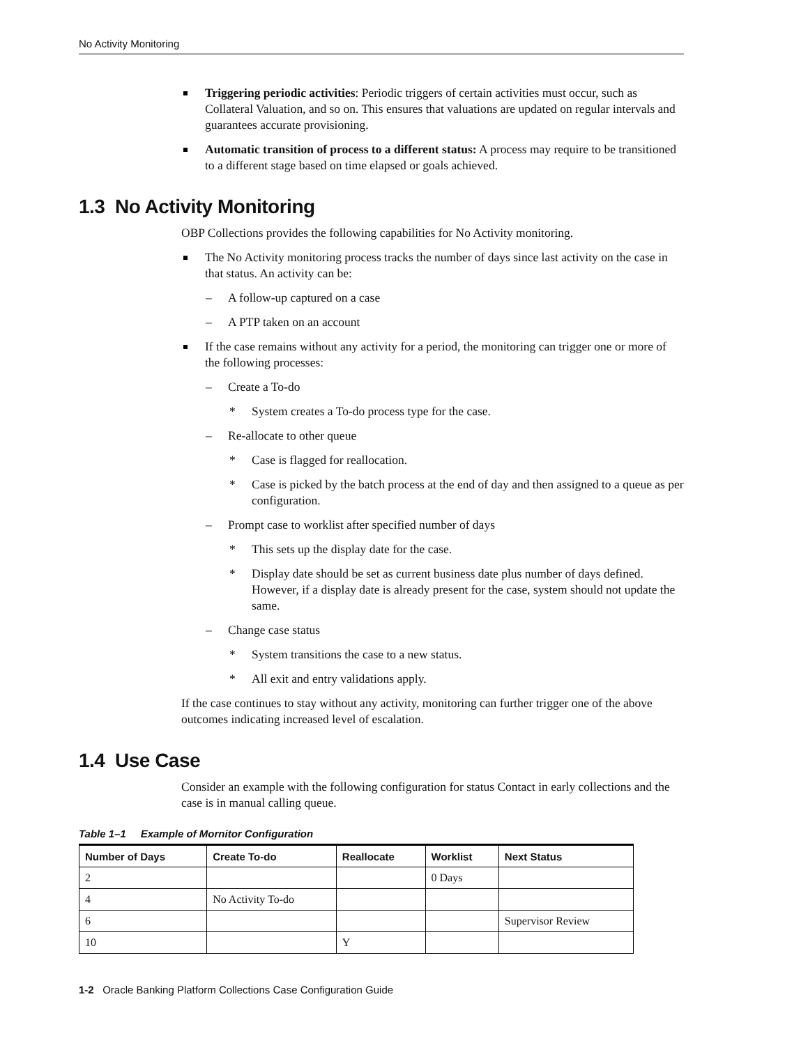No Activity Monitoring
Triggering periodic activities: Periodic triggers of certain activities must occur, such as Collateral Valuation, and so on. This ensures that valuations are updated on regular intervals and guarantees accurate provisioning.
Automatic transition of process to a different status: A process may require to be transitioned to a different stage based on time elapsed or goals achieved.
1.3 No Activity Monitoring
OBP Collections provides the following capabilities for No Activity monitoring.
The No Activity monitoring process tracks the number of days since last activity on the case in that status. An activity can be:
– A follow-up captured on a case
– A PTP taken on an account
If the case remains without any activity for a period, the monitoring can trigger one or more of the following processes:
– Create a To-do
* System creates a To-do process type for the case.
– Re-allocate to other queue
* Case is flagged for reallocation.
* Case is picked by the batch process at the end of day and then assigned to a queue as per configuration.
– Prompt case to worklist after specified number of days
* This sets up the display date for the case.
* Display date should be set as current business date plus number of days defined. However, if a display date is already present for the case, system should not update the same.
– Change case status
* System transitions the case to a new status.
* All exit and entry validations apply.
If the case continues to stay without any activity, monitoring can further trigger one of the above outcomes indicating increased level of escalation.
1.4 Use Case
Consider an example with the following configuration for status Contact in early collections and the case is in manual calling queue.
Table 1–1 Example of Mornitor Configuration
| Number of Days | Create To-do | Reallocate | Worklist | Next Status |
| --- | --- | --- | --- | --- |
| 2 | | | 0 Days | |
| 4 | No Activity To-do | | | |
| 6 | | | | Supervisor Review |
| 10 | | Y | | |
1-2 Oracle Banking Platform Collections Case Configuration Guide